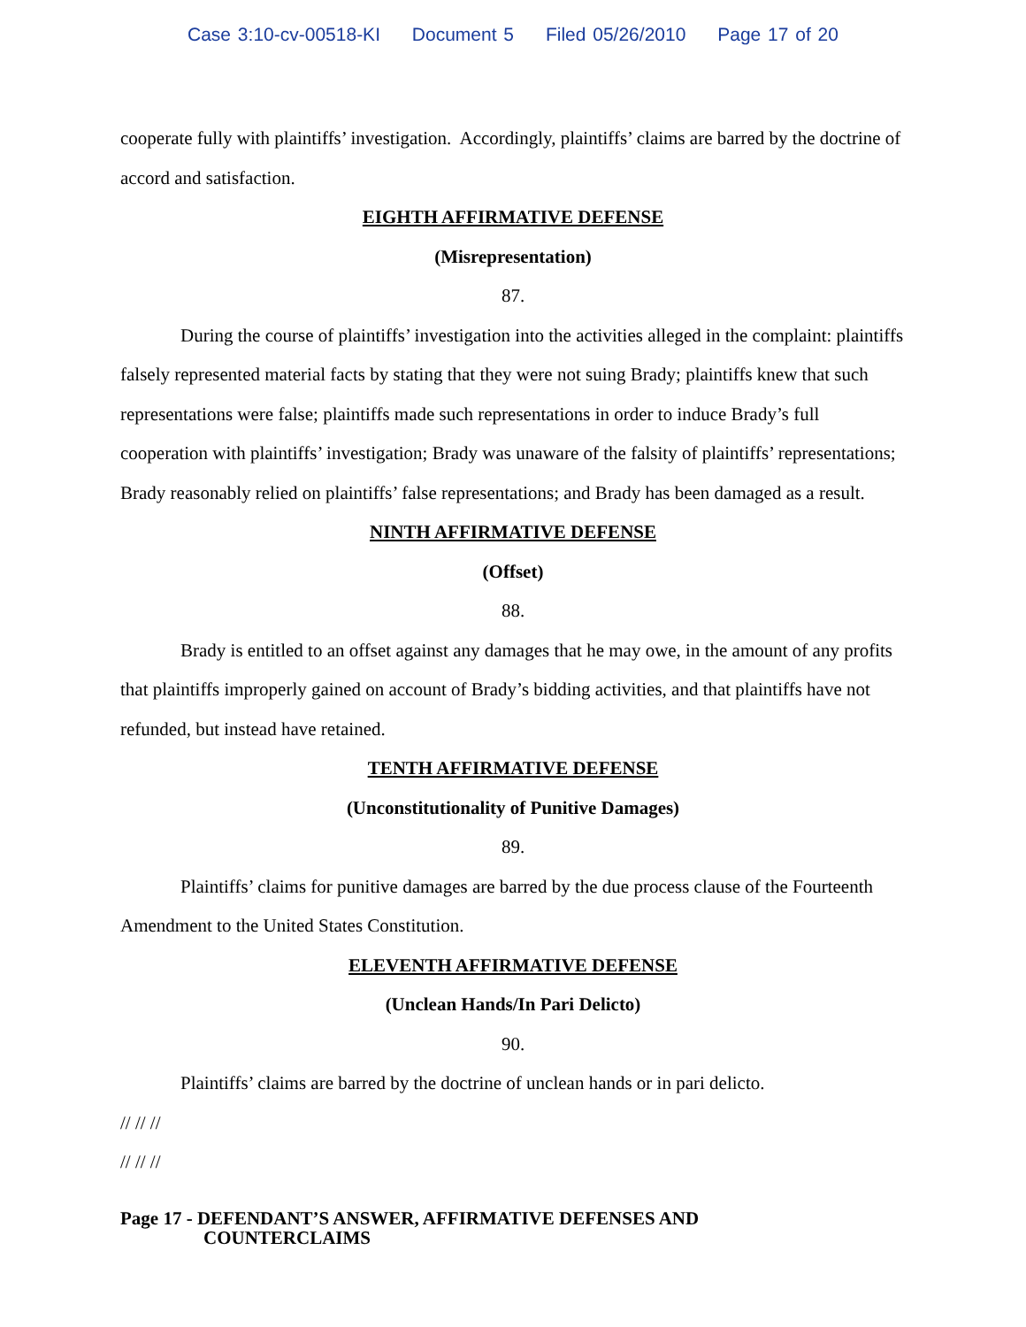Case 3:10-cv-00518-KI Document 5 Filed 05/26/2010 Page 17 of 20
cooperate fully with plaintiffs’ investigation. Accordingly, plaintiffs’ claims are barred by the doctrine of accord and satisfaction.
EIGHTH AFFIRMATIVE DEFENSE
(Misrepresentation)
87.
During the course of plaintiffs’ investigation into the activities alleged in the complaint: plaintiffs falsely represented material facts by stating that they were not suing Brady; plaintiffs knew that such representations were false; plaintiffs made such representations in order to induce Brady’s full cooperation with plaintiffs’ investigation; Brady was unaware of the falsity of plaintiffs’ representations; Brady reasonably relied on plaintiffs’ false representations; and Brady has been damaged as a result.
NINTH AFFIRMATIVE DEFENSE
(Offset)
88.
Brady is entitled to an offset against any damages that he may owe, in the amount of any profits that plaintiffs improperly gained on account of Brady’s bidding activities, and that plaintiffs have not refunded, but instead have retained.
TENTH AFFIRMATIVE DEFENSE
(Unconstitutionality of Punitive Damages)
89.
Plaintiffs’ claims for punitive damages are barred by the due process clause of the Fourteenth Amendment to the United States Constitution.
ELEVENTH AFFIRMATIVE DEFENSE
(Unclean Hands/In Pari Delicto)
90.
Plaintiffs’ claims are barred by the doctrine of unclean hands or in pari delicto.
// // //
// // //
Page 17 - DEFENDANT’S ANSWER, AFFIRMATIVE DEFENSES AND
COUNTERCLAIMS